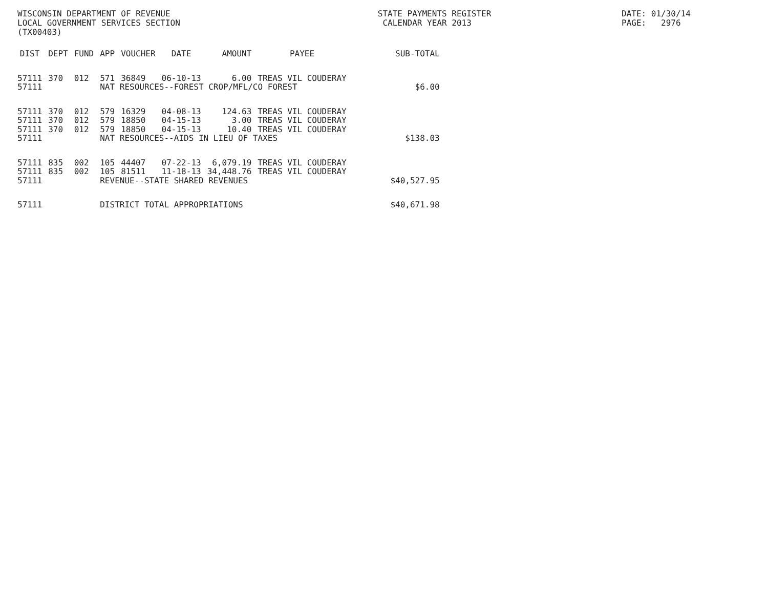WISCONSIN DEPARTMENT OF REVENUE LOCAL GOVERNMENT SERVICES SECTION (TX00403)
STATE PAYMENTS REGISTER CALENDAR YEAR 2013
DATE: 01/30/14 PAGE: 2976
| DIST | DEPT | FUND | APP | VOUCHER | DATE | AMOUNT | PAYEE | SUB-TOTAL |
| --- | --- | --- | --- | --- | --- | --- | --- | --- |
| 57111 | 370 | 012 | 571 | 36849 | 06-10-13 | 6.00 | TREAS VIL COUDERAY | |
| 57111 | | | NAT RESOURCES--FOREST CROP/MFL/CO FOREST | | | | | $6.00 |
| 57111 | 370 | 012 | 579 | 16329 | 04-08-13 | 124.63 | TREAS VIL COUDERAY | |
| 57111 | 370 | 012 | 579 | 18850 | 04-15-13 | 3.00 | TREAS VIL COUDERAY | |
| 57111 | 370 | 012 | 579 | 18850 | 04-15-13 | 10.40 | TREAS VIL COUDERAY | |
| 57111 | | | NAT RESOURCES--AIDS IN LIEU OF TAXES | | | | | $138.03 |
| 57111 | 835 | 002 | 105 | 44407 | 07-22-13 | 6,079.19 | TREAS VIL COUDERAY | |
| 57111 | 835 | 002 | 105 | 81511 | 11-18-13 | 34,448.76 | TREAS VIL COUDERAY | |
| 57111 | | | REVENUE--STATE SHARED REVENUES | | | | | $40,527.95 |
| 57111 | | | DISTRICT TOTAL APPROPRIATIONS | | | | | $40,671.98 |